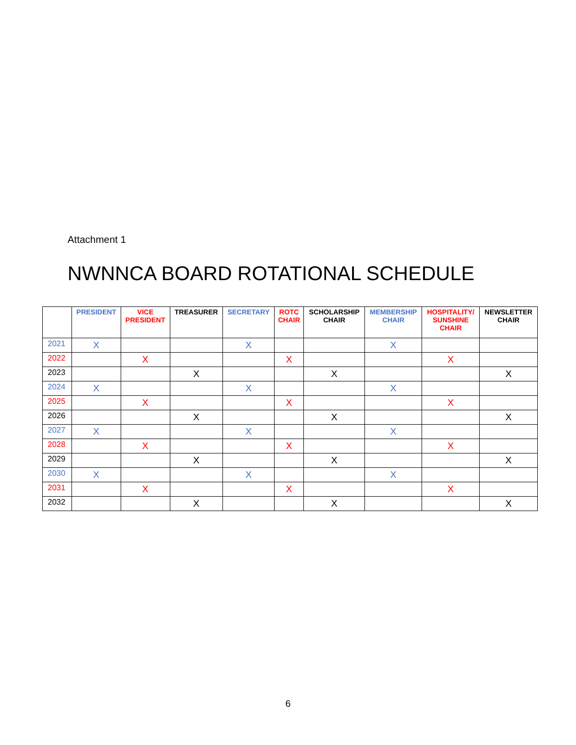Attachment 1
NWNNCA BOARD ROTATIONAL SCHEDULE
| | PRESIDENT | VICE PRESIDENT | TREASURER | SECRETARY | ROTC CHAIR | SCHOLARSHIP CHAIR | MEMBERSHIP CHAIR | HOSPITALITY/ SUNSHINE CHAIR | NEWSLETTER CHAIR |
| --- | --- | --- | --- | --- | --- | --- | --- | --- | --- |
| 2021 | X | | | X | | | X | | |
| 2022 | | X | | | X | | | X | |
| 2023 | | | X | | | X | | | X |
| 2024 | X | | | X | | | X | | |
| 2025 | | X | | | X | | | X | |
| 2026 | | | X | | | X | | | X |
| 2027 | X | | | X | | | X | | |
| 2028 | | X | | | X | | | X | |
| 2029 | | | X | | | X | | | X |
| 2030 | X | | | X | | | X | | |
| 2031 | | X | | | X | | | X | |
| 2032 | | | X | | | X | | | X |
6